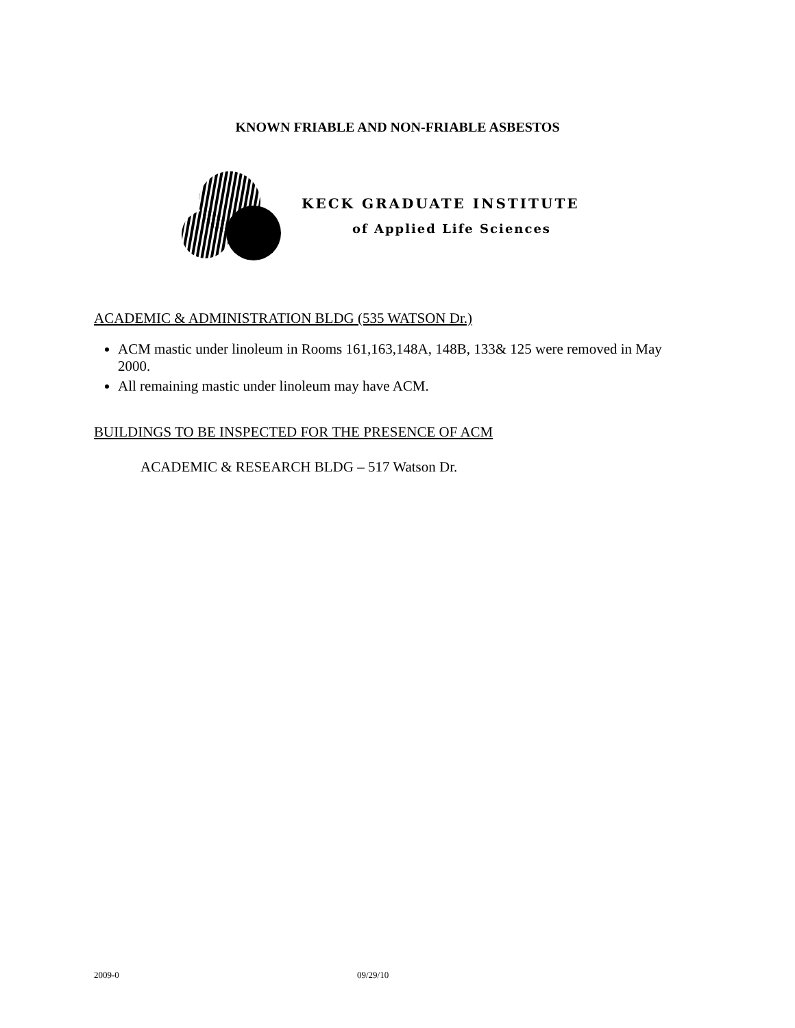KNOWN FRIABLE AND NON-FRIABLE ASBESTOS
KECK GRADUATE INSTITUTE
of Applied Life Sciences
ACADEMIC & ADMINISTRATION BLDG (535 WATSON Dr.)
ACM mastic under linoleum in Rooms 161,163,148A, 148B, 133& 125 were removed in May 2000.
All remaining mastic under linoleum may have ACM.
BUILDINGS TO BE INSPECTED FOR THE PRESENCE OF ACM
ACADEMIC & RESEARCH BLDG – 517 Watson Dr.
2009-0 09/29/10